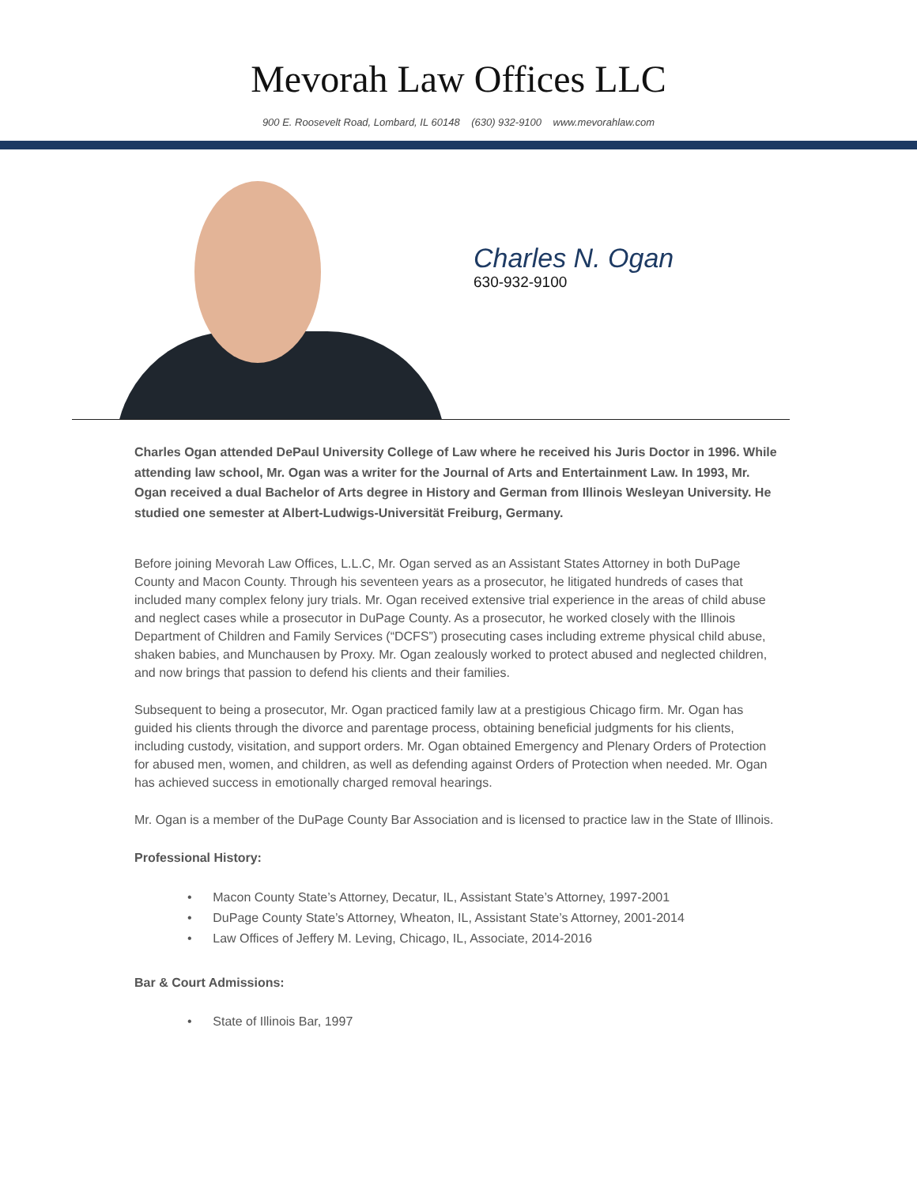Mevorah Law Offices LLC
900 E. Roosevelt Road, Lombard, IL 60148 (630) 932-9100 www.mevorahlaw.com
Charles N. Ogan
630-932-9100
Charles Ogan attended DePaul University College of Law where he received his Juris Doctor in 1996. While attending law school, Mr. Ogan was a writer for the Journal of Arts and Entertainment Law. In 1993, Mr. Ogan received a dual Bachelor of Arts degree in History and German from Illinois Wesleyan University. He studied one semester at Albert-Ludwigs-Universität Freiburg, Germany.
Before joining Mevorah Law Offices, L.L.C, Mr. Ogan served as an Assistant States Attorney in both DuPage County and Macon County. Through his seventeen years as a prosecutor, he litigated hundreds of cases that included many complex felony jury trials. Mr. Ogan received extensive trial experience in the areas of child abuse and neglect cases while a prosecutor in DuPage County. As a prosecutor, he worked closely with the Illinois Department of Children and Family Services (“DCFS”) prosecuting cases including extreme physical child abuse, shaken babies, and Munchausen by Proxy. Mr. Ogan zealously worked to protect abused and neglected children, and now brings that passion to defend his clients and their families.
Subsequent to being a prosecutor, Mr. Ogan practiced family law at a prestigious Chicago firm. Mr. Ogan has guided his clients through the divorce and parentage process, obtaining beneficial judgments for his clients, including custody, visitation, and support orders. Mr. Ogan obtained Emergency and Plenary Orders of Protection for abused men, women, and children, as well as defending against Orders of Protection when needed. Mr. Ogan has achieved success in emotionally charged removal hearings.
Mr. Ogan is a member of the DuPage County Bar Association and is licensed to practice law in the State of Illinois.
Professional History:
• Macon County State’s Attorney, Decatur, IL, Assistant State’s Attorney, 1997-2001
• DuPage County State’s Attorney, Wheaton, IL, Assistant State’s Attorney, 2001-2014
• Law Offices of Jeffery M. Leving, Chicago, IL, Associate, 2014-2016
Bar & Court Admissions:
• State of Illinois Bar, 1997